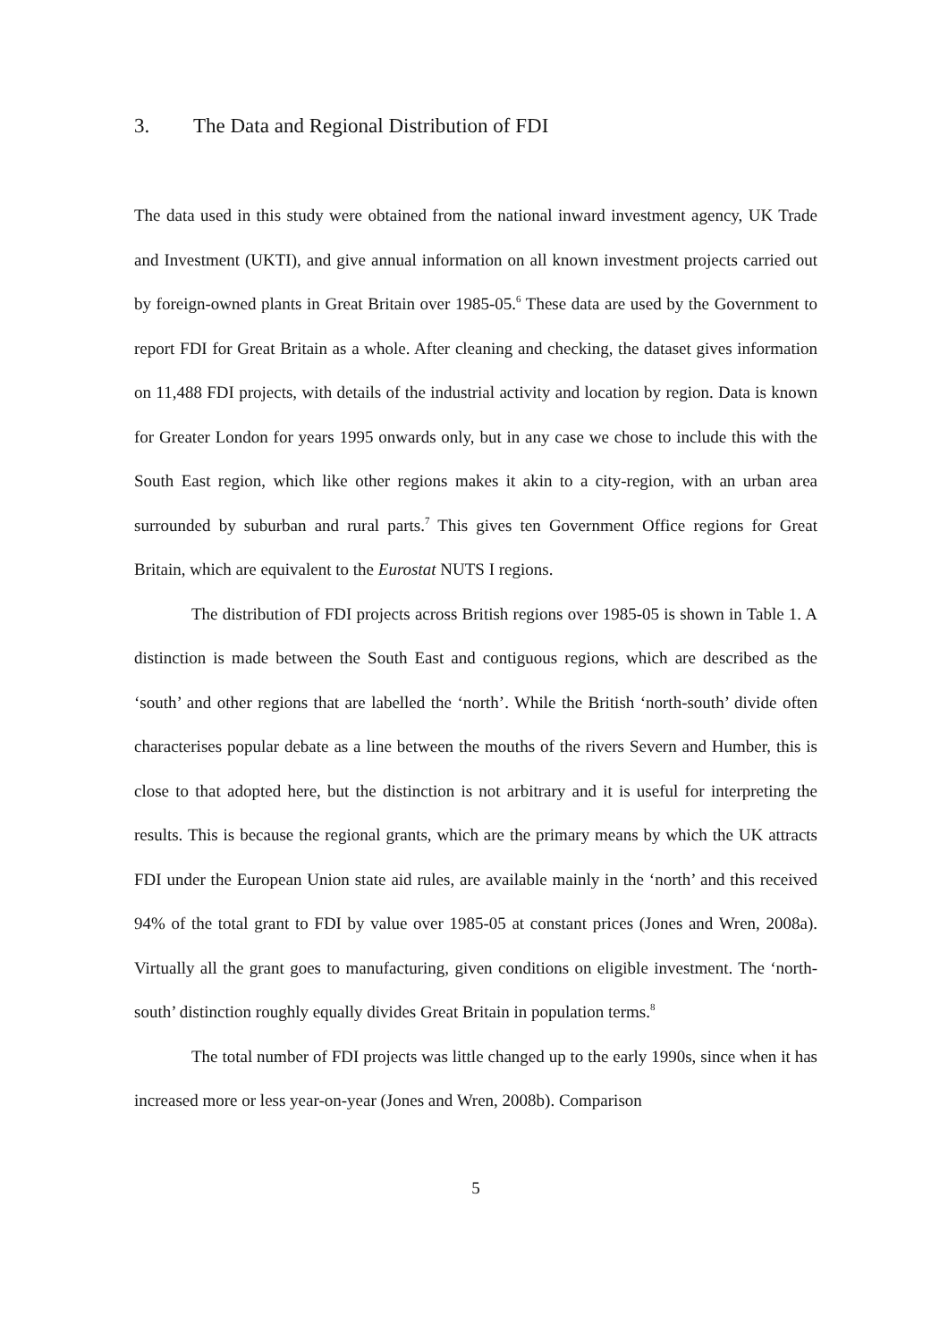3. The Data and Regional Distribution of FDI
The data used in this study were obtained from the national inward investment agency, UK Trade and Investment (UKTI), and give annual information on all known investment projects carried out by foreign-owned plants in Great Britain over 1985-05.<sup>6</sup> These data are used by the Government to report FDI for Great Britain as a whole. After cleaning and checking, the dataset gives information on 11,488 FDI projects, with details of the industrial activity and location by region. Data is known for Greater London for years 1995 onwards only, but in any case we chose to include this with the South East region, which like other regions makes it akin to a city-region, with an urban area surrounded by suburban and rural parts.<sup>7</sup> This gives ten Government Office regions for Great Britain, which are equivalent to the Eurostat NUTS I regions.
The distribution of FDI projects across British regions over 1985-05 is shown in Table 1. A distinction is made between the South East and contiguous regions, which are described as the ‘south’ and other regions that are labelled the ‘north’. While the British ‘north-south’ divide often characterises popular debate as a line between the mouths of the rivers Severn and Humber, this is close to that adopted here, but the distinction is not arbitrary and it is useful for interpreting the results. This is because the regional grants, which are the primary means by which the UK attracts FDI under the European Union state aid rules, are available mainly in the ‘north’ and this received 94% of the total grant to FDI by value over 1985-05 at constant prices (Jones and Wren, 2008a). Virtually all the grant goes to manufacturing, given conditions on eligible investment. The ‘north-south’ distinction roughly equally divides Great Britain in population terms.<sup>8</sup>
The total number of FDI projects was little changed up to the early 1990s, since when it has increased more or less year-on-year (Jones and Wren, 2008b). Comparison
5